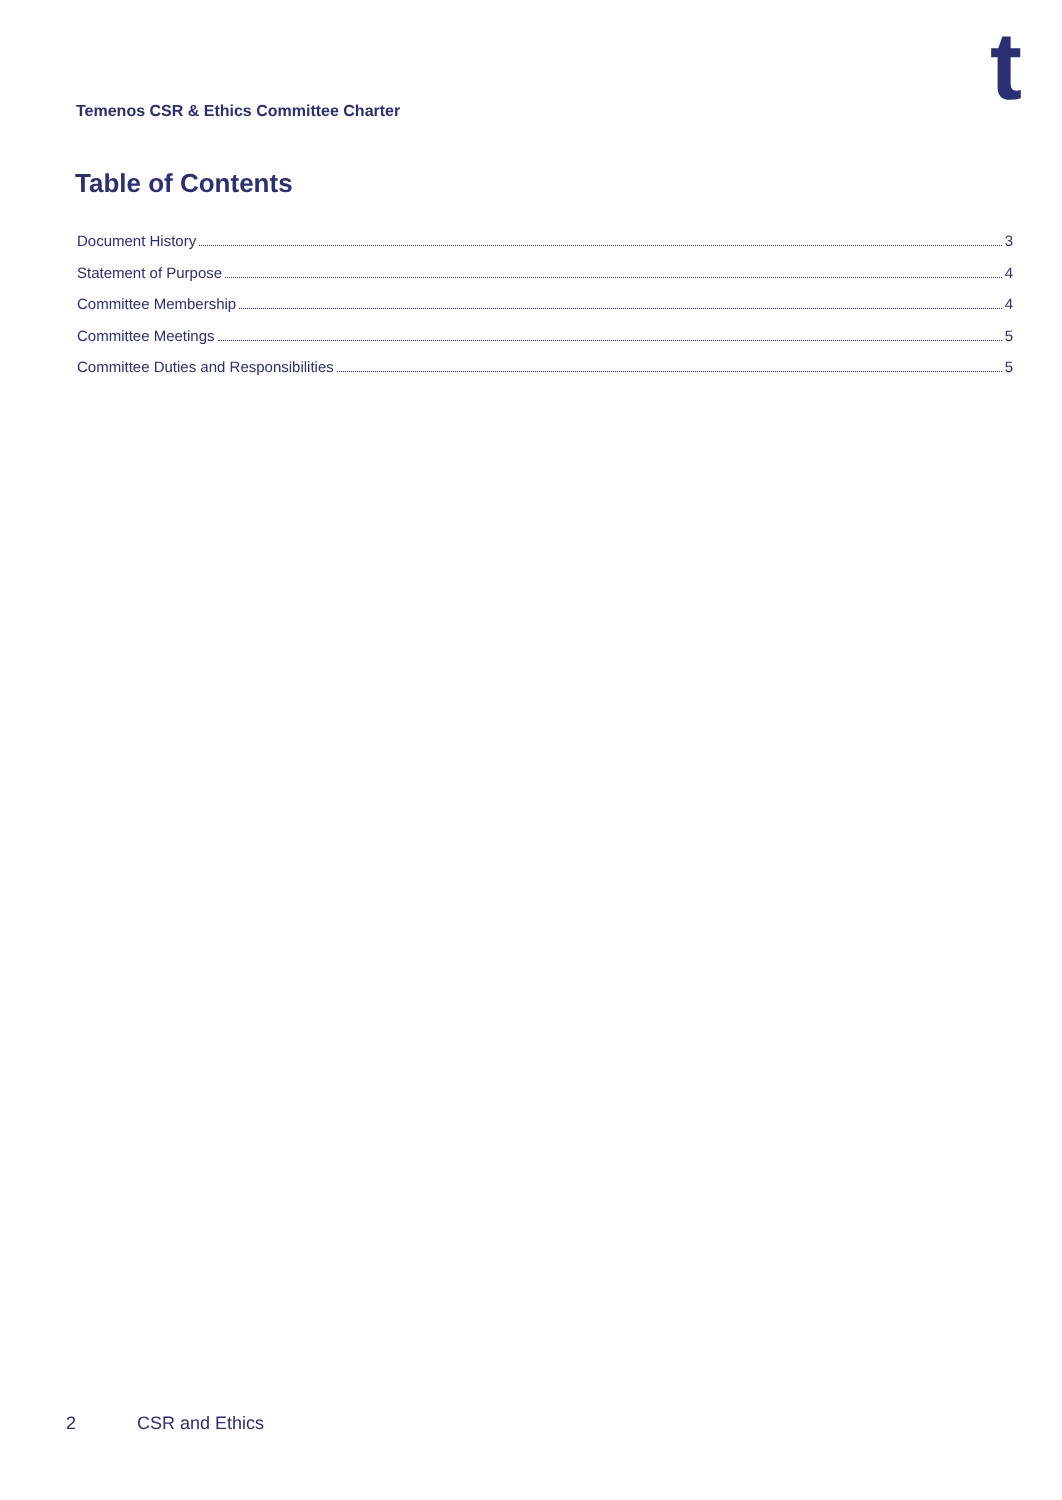t
Temenos CSR & Ethics Committee Charter
Table of Contents
Document History 3
Statement of Purpose 4
Committee Membership 4
Committee Meetings 5
Committee Duties and Responsibilities 5
2 CSR and Ethics